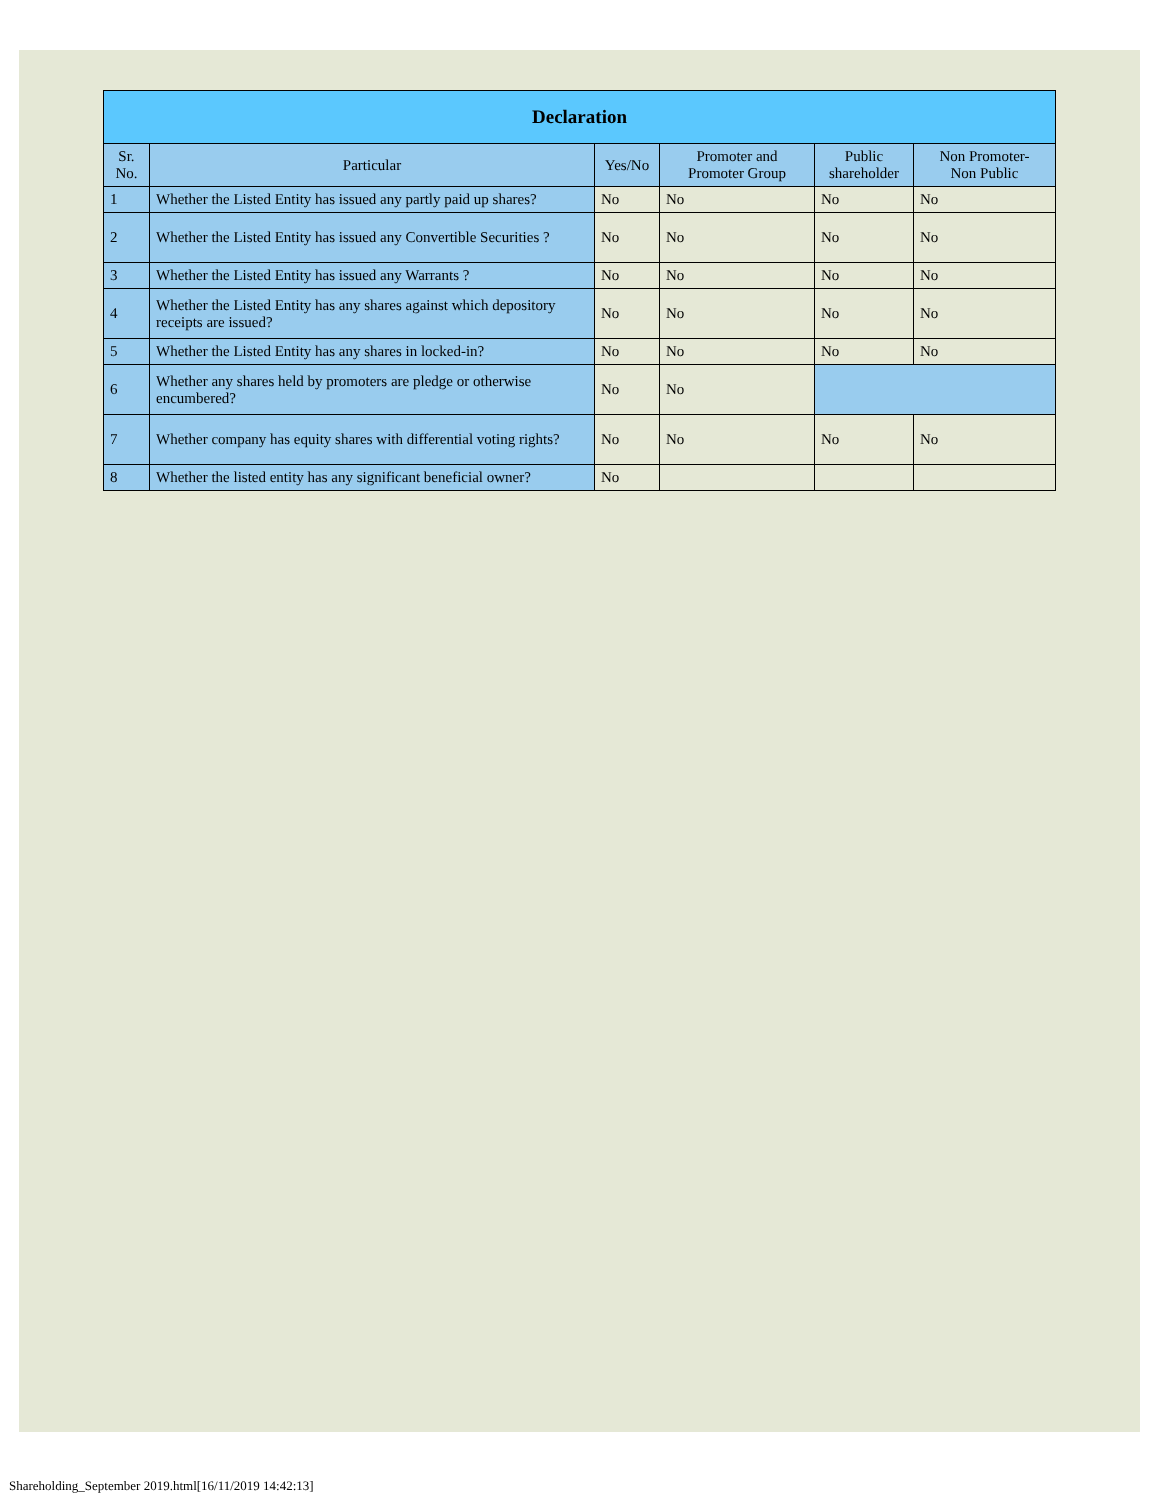| Declaration | | | | | |
| --- | --- | --- | --- | --- | --- |
| Sr. No. | Particular | Yes/No | Promoter and Promoter Group | Public shareholder | Non Promoter- Non Public |
| 1 | Whether the Listed Entity has issued any partly paid up shares? | No | No | No | No |
| 2 | Whether the Listed Entity has issued any Convertible Securities ? | No | No | No | No |
| 3 | Whether the Listed Entity has issued any Warrants ? | No | No | No | No |
| 4 | Whether the Listed Entity has any shares against which depository receipts are issued? | No | No | No | No |
| 5 | Whether the Listed Entity has any shares in locked-in? | No | No | No | No |
| 6 | Whether any shares held by promoters are pledge or otherwise encumbered? | No | No | | |
| 7 | Whether company has equity shares with differential voting rights? | No | No | No | No |
| 8 | Whether the listed entity has any significant beneficial owner? | No | | | |
Shareholding_September 2019.html[16/11/2019 14:42:13]